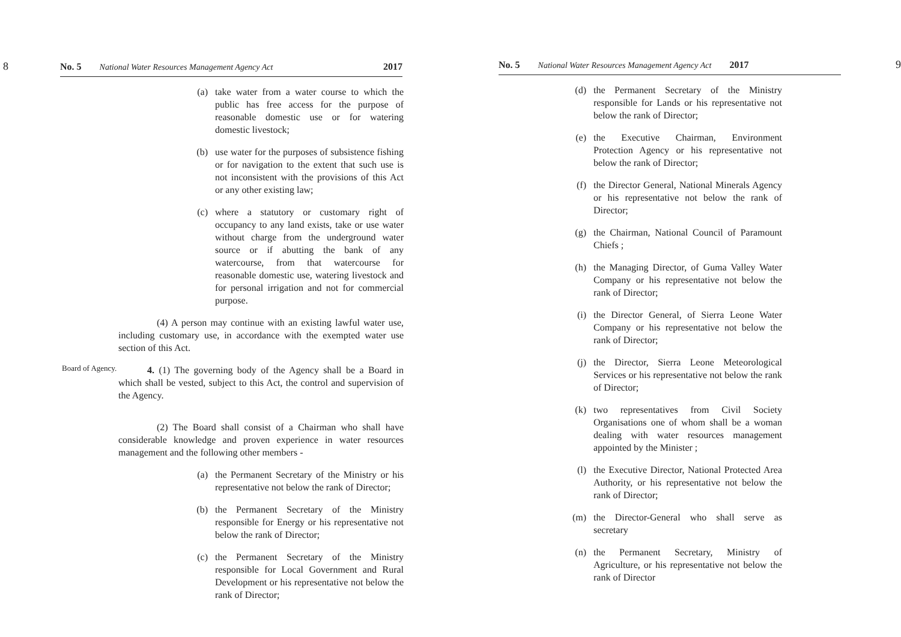8 No. 5 National Water Resources Management Agency Act 2017
(a) take water from a water course to which the public has free access for the purpose of reasonable domestic use or for watering domestic livestock;
(b) use water for the purposes of subsistence fishing or for navigation to the extent that such use is not inconsistent with the provisions of this Act or any other existing law;
(c) where a statutory or customary right of occupancy to any land exists, take or use water without charge from the underground water source or if abutting the bank of any watercourse, from that watercourse for reasonable domestic use, watering livestock and for personal irrigation and not for commercial purpose.
    (4) A person may continue with an existing lawful water use, including customary use, in accordance with the exempted water use section of this Act.
Board of Agency.
   4. (1) The governing body of the Agency shall be a Board in which shall be vested, subject to this Act, the control and supervision of the Agency.
    (2) The Board shall consist of a Chairman who shall have considerable knowledge and proven experience in water resources management and the following other members -
(a) the Permanent Secretary of the Ministry or his representative not below the rank of Director;
(b) the Permanent Secretary of the Ministry responsible for Energy or his representative not below the rank of Director;
(c) the Permanent Secretary of the Ministry responsible for Local Government and Rural Development or his representative not below the rank of Director;
No. 5 National Water Resources Management Agency Act 2017 9
(d) the Permanent Secretary of the Ministry responsible for Lands or his representative not below the rank of Director;
(e) the Executive Chairman, Environment Protection Agency or his representative not below the rank of Director;
(f) the Director General, National Minerals Agency or his representative not below the rank of Director;
(g) the Chairman, National Council of Paramount Chiefs ;
(h) the Managing Director, of Guma Valley Water Company or his representative not below the rank of Director;
(i) the Director General, of Sierra Leone Water Company or his representative not below the rank of Director;
(j) the Director, Sierra Leone Meteorological Services or his representative not below the rank of Director;
(k) two representatives from Civil Society Organisations one of whom shall be a woman dealing with water resources management appointed by the Minister ;
(l) the Executive Director, National Protected Area Authority, or his representative not below the rank of Director;
(m) the Director-General who shall serve as secretary
(n) the Permanent Secretary, Ministry of Agriculture, or his representative not below the rank of Director